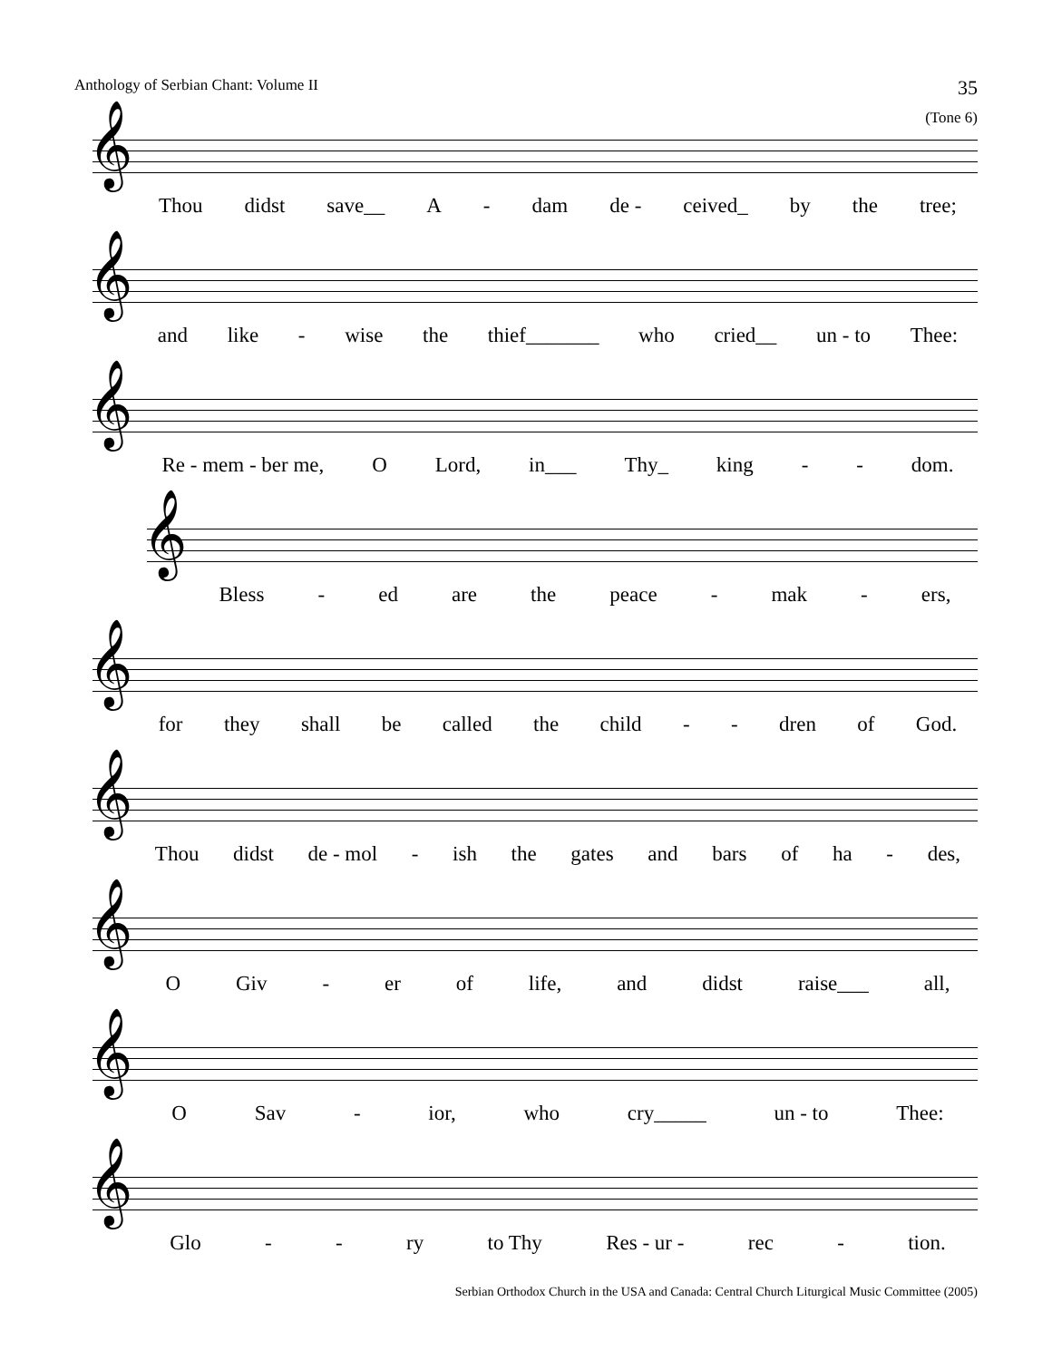Anthology of Serbian Chant: Volume II 35
(Tone 6)
𝄞
Thou didst save__ A - dam de - ceived_ by the tree;
𝄞
and like - wise the thief_______ who cried__ un - to Thee:
𝄞
Re - mem - ber me, O Lord, in___ Thy_ king - - dom.
𝄞
Bless - ed are the peace - mak - ers,
𝄞
for they shall be called the child - - dren of God.
𝄞
Thou didst de - mol - ish the gates and bars of ha - des,
𝄞
O Giv - er of life, and didst raise___ all,
𝄞
O Sav - ior, who cry_____ un - to Thee:
𝄞
Glo - - ry to Thy Res - ur - rec - tion.
Serbian Orthodox Church in the USA and Canada: Central Church Liturgical Music Committee (2005)